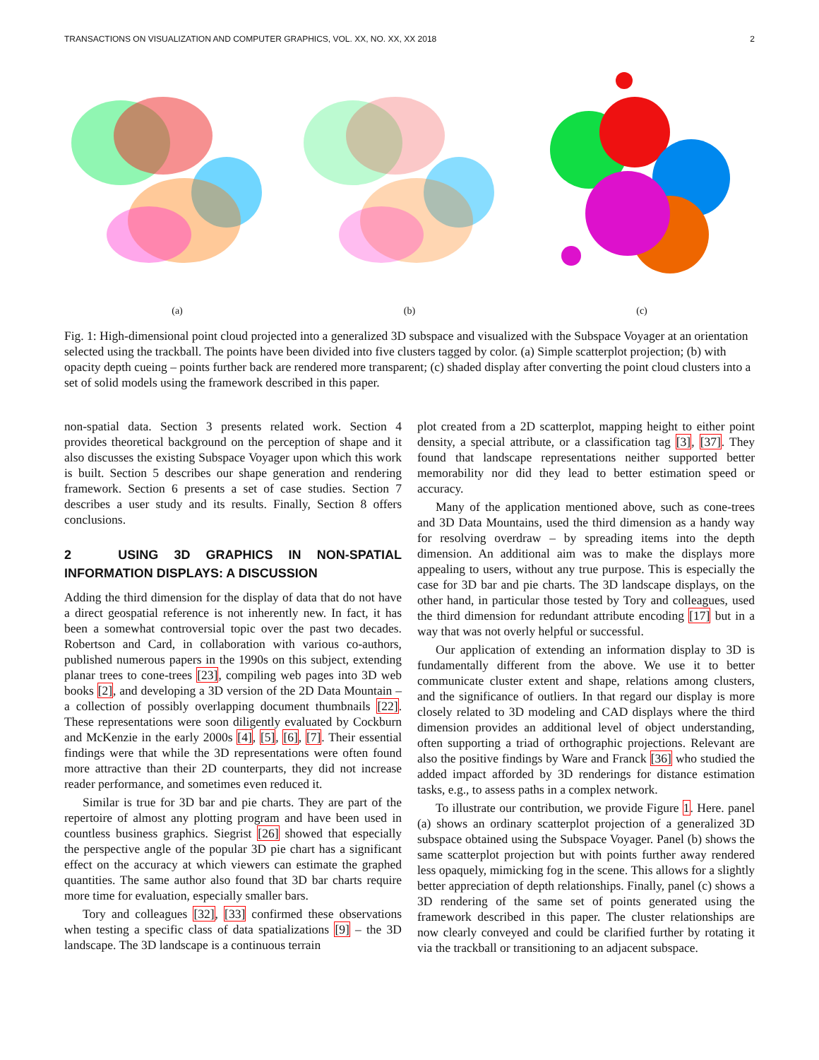TRANSACTIONS ON VISUALIZATION AND COMPUTER GRAPHICS, VOL. XX, NO. XX, XX 2018 2
(a) (b) (c)
Fig. 1: High-dimensional point cloud projected into a generalized 3D subspace and visualized with the Subspace Voyager at an orientation selected using the trackball. The points have been divided into five clusters tagged by color. (a) Simple scatterplot projection; (b) with opacity depth cueing – points further back are rendered more transparent; (c) shaded display after converting the point cloud clusters into a set of solid models using the framework described in this paper.
non-spatial data. Section 3 presents related work. Section 4 provides theoretical background on the perception of shape and it also discusses the existing Subspace Voyager upon which this work is built. Section 5 describes our shape generation and rendering framework. Section 6 presents a set of case studies. Section 7 describes a user study and its results. Finally, Section 8 offers conclusions.
2 USING 3D GRAPHICS IN NON-SPATIAL INFORMATION DISPLAYS: A DISCUSSION
Adding the third dimension for the display of data that do not have a direct geospatial reference is not inherently new. In fact, it has been a somewhat controversial topic over the past two decades. Robertson and Card, in collaboration with various co-authors, published numerous papers in the 1990s on this subject, extending planar trees to cone-trees [23], compiling web pages into 3D web books [2], and developing a 3D version of the 2D Data Mountain – a collection of possibly overlapping document thumbnails [22]. These representations were soon diligently evaluated by Cockburn and McKenzie in the early 2000s [4], [5], [6], [7]. Their essential findings were that while the 3D representations were often found more attractive than their 2D counterparts, they did not increase reader performance, and sometimes even reduced it.
Similar is true for 3D bar and pie charts. They are part of the repertoire of almost any plotting program and have been used in countless business graphics. Siegrist [26] showed that especially the perspective angle of the popular 3D pie chart has a significant effect on the accuracy at which viewers can estimate the graphed quantities. The same author also found that 3D bar charts require more time for evaluation, especially smaller bars.
Tory and colleagues [32], [33] confirmed these observations when testing a specific class of data spatializations [9] – the 3D landscape. The 3D landscape is a continuous terrain
plot created from a 2D scatterplot, mapping height to either point density, a special attribute, or a classification tag [3], [37]. They found that landscape representations neither supported better memorability nor did they lead to better estimation speed or accuracy.
Many of the application mentioned above, such as cone-trees and 3D Data Mountains, used the third dimension as a handy way for resolving overdraw – by spreading items into the depth dimension. An additional aim was to make the displays more appealing to users, without any true purpose. This is especially the case for 3D bar and pie charts. The 3D landscape displays, on the other hand, in particular those tested by Tory and colleagues, used the third dimension for redundant attribute encoding [17] but in a way that was not overly helpful or successful.
Our application of extending an information display to 3D is fundamentally different from the above. We use it to better communicate cluster extent and shape, relations among clusters, and the significance of outliers. In that regard our display is more closely related to 3D modeling and CAD displays where the third dimension provides an additional level of object understanding, often supporting a triad of orthographic projections. Relevant are also the positive findings by Ware and Franck [36] who studied the added impact afforded by 3D renderings for distance estimation tasks, e.g., to assess paths in a complex network.
To illustrate our contribution, we provide Figure 1. Here. panel (a) shows an ordinary scatterplot projection of a generalized 3D subspace obtained using the Subspace Voyager. Panel (b) shows the same scatterplot projection but with points further away rendered less opaquely, mimicking fog in the scene. This allows for a slightly better appreciation of depth relationships. Finally, panel (c) shows a 3D rendering of the same set of points generated using the framework described in this paper. The cluster relationships are now clearly conveyed and could be clarified further by rotating it via the trackball or transitioning to an adjacent subspace.